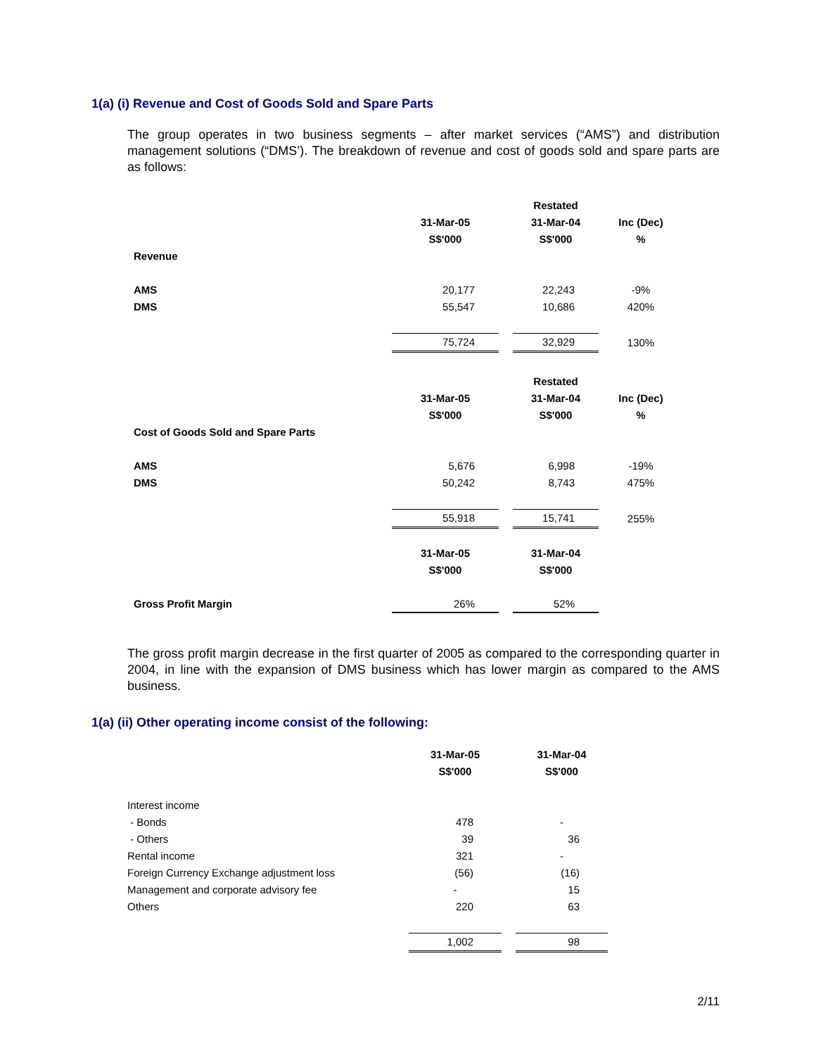1(a) (i) Revenue and Cost of Goods Sold and Spare Parts
The group operates in two business segments – after market services (“AMS”) and distribution management solutions (“DMS’). The breakdown of revenue and cost of goods sold and spare parts are as follows:
| | | | Restated | |
| | 31-Mar-05 | | 31-Mar-04 | Inc (Dec) |
| | S$'000 | | S$'000 | % |
| Revenue | | | | |
| AMS | 20,177 | | 22,243 | -9% |
| DMS | 55,547 | | 10,686 | 420% |
| | 75,724 | | 32,929 | 130% |
| | | | Restated | |
| | 31-Mar-05 | | 31-Mar-04 | Inc (Dec) |
| | S$'000 | | S$'000 | % |
| Cost of Goods Sold and Spare Parts | | | | |
| AMS | 5,676 | | 6,998 | -19% |
| DMS | 50,242 | | 8,743 | 475% |
| | 55,918 | | 15,741 | 255% |
| | 31-Mar-05 | | 31-Mar-04 | |
| | S$'000 | | S$'000 | |
| Gross Profit Margin | 26% | | 52% | |
The gross profit margin decrease in the first quarter of 2005 as compared to the corresponding quarter in 2004, in line with the expansion of DMS business which has lower margin as compared to the AMS business.
1(a) (ii) Other operating income consist of the following:
| | 31-Mar-05 | | 31-Mar-04 |
| | S$'000 | | S$'000 |
| Interest income | | | |
| - Bonds | 478 | | - |
| - Others | 39 | | 36 |
| Rental income | 321 | | - |
| Foreign Currency Exchange adjustment loss | (56) | | (16) |
| Management and corporate advisory fee | - | | 15 |
| Others | 220 | | 63 |
| | 1,002 | | 98 |
2/11